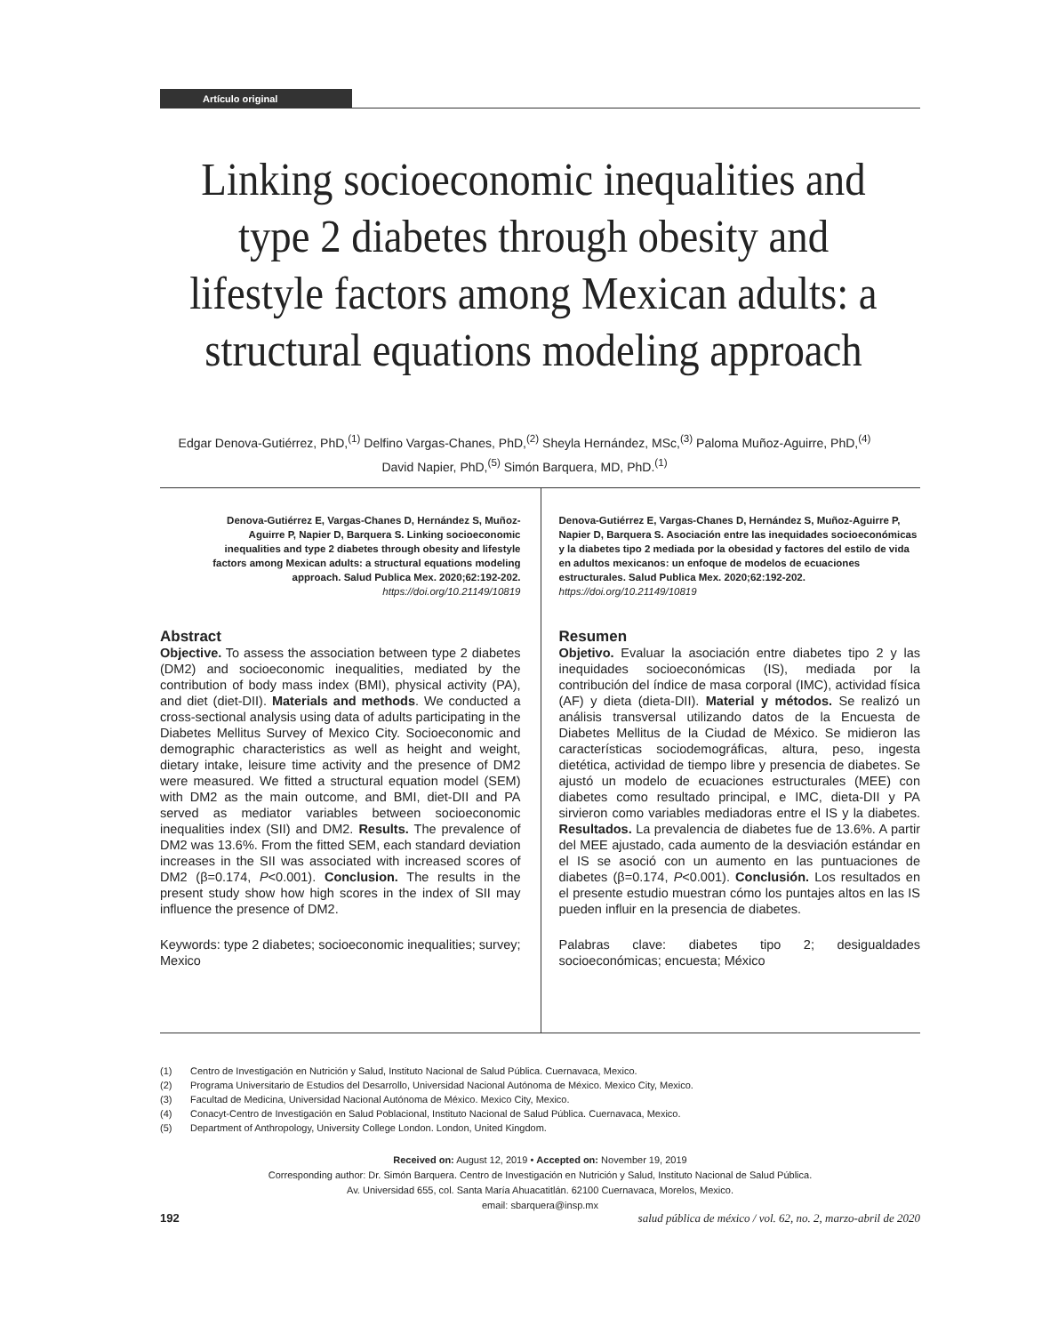Artículo original
Linking socioeconomic inequalities and type 2 diabetes through obesity and lifestyle factors among Mexican adults: a structural equations modeling approach
Edgar Denova-Gutiérrez, PhD,<sup>(1)</sup> Delfino Vargas-Chanes, PhD,<sup>(2)</sup> Sheyla Hernández, MSc,<sup>(3)</sup> Paloma Muñoz-Aguirre, PhD,<sup>(4)</sup>
David Napier, PhD,<sup>(5)</sup> Simón Barquera, MD, PhD.<sup>(1)</sup>
Denova-Gutiérrez E, Vargas-Chanes D, Hernández S, Muñoz-Aguirre P, Napier D, Barquera S. Linking socioeconomic inequalities and type 2 diabetes through obesity and lifestyle factors among Mexican adults: a structural equations modeling approach. Salud Publica Mex. 2020;62:192-202.
https://doi.org/10.21149/10819
Abstract
Objective. To assess the association between type 2 diabetes (DM2) and socioeconomic inequalities, mediated by the contribution of body mass index (BMI), physical activity (PA), and diet (diet-DII). Materials and methods. We conducted a cross-sectional analysis using data of adults participating in the Diabetes Mellitus Survey of Mexico City. Socioeconomic and demographic characteristics as well as height and weight, dietary intake, leisure time activity and the presence of DM2 were measured. We fitted a structural equation model (SEM) with DM2 as the main outcome, and BMI, diet-DII and PA served as mediator variables between socioeconomic inequalities index (SII) and DM2. Results. The prevalence of DM2 was 13.6%. From the fitted SEM, each standard deviation increases in the SII was associated with increased scores of DM2 (β=0.174, P<0.001). Conclusion. The results in the present study show how high scores in the index of SII may influence the presence of DM2.
Keywords: type 2 diabetes; socioeconomic inequalities; survey; Mexico
Denova-Gutiérrez E, Vargas-Chanes D, Hernández S, Muñoz-Aguirre P, Napier D, Barquera S. Asociación entre las inequidades socioeconómicas y la diabetes tipo 2 mediada por la obesidad y factores del estilo de vida en adultos mexicanos: un enfoque de modelos de ecuaciones estructurales. Salud Publica Mex. 2020;62:192-202.
https://doi.org/10.21149/10819
Resumen
Objetivo. Evaluar la asociación entre diabetes tipo 2 y las inequidades socioeconómicas (IS), mediada por la contribución del índice de masa corporal (IMC), actividad física (AF) y dieta (dieta-DII). Material y métodos. Se realizó un análisis transversal utilizando datos de la Encuesta de Diabetes Mellitus de la Ciudad de México. Se midieron las características sociodemográficas, altura, peso, ingesta dietética, actividad de tiempo libre y presencia de diabetes. Se ajustó un modelo de ecuaciones estructurales (MEE) con diabetes como resultado principal, e IMC, dieta-DII y PA sirvieron como variables mediadoras entre el IS y la diabetes. Resultados. La prevalencia de diabetes fue de 13.6%. A partir del MEE ajustado, cada aumento de la desviación estándar en el IS se asoció con un aumento en las puntuaciones de diabetes (β=0.174, P<0.001). Conclusión. Los resultados en el presente estudio muestran cómo los puntajes altos en las IS pueden influir en la presencia de diabetes.
Palabras clave: diabetes tipo 2; desigualdades socioeconómicas; encuesta; México
(1) Centro de Investigación en Nutrición y Salud, Instituto Nacional de Salud Pública. Cuernavaca, Mexico.
(2) Programa Universitario de Estudios del Desarrollo, Universidad Nacional Autónoma de México. Mexico City, Mexico.
(3) Facultad de Medicina, Universidad Nacional Autónoma de México. Mexico City, Mexico.
(4) Conacyt-Centro de Investigación en Salud Poblacional, Instituto Nacional de Salud Pública. Cuernavaca, Mexico.
(5) Department of Anthropology, University College London. London, United Kingdom.
Received on: August 12, 2019 • Accepted on: November 19, 2019
Corresponding author: Dr. Simón Barquera. Centro de Investigación en Nutrición y Salud, Instituto Nacional de Salud Pública.
Av. Universidad 655, col. Santa María Ahuacatitlán. 62100 Cuernavaca, Morelos, Mexico.
email: sbarquera@insp.mx
192 salud pública de méxico / vol. 62, no. 2, marzo-abril de 2020